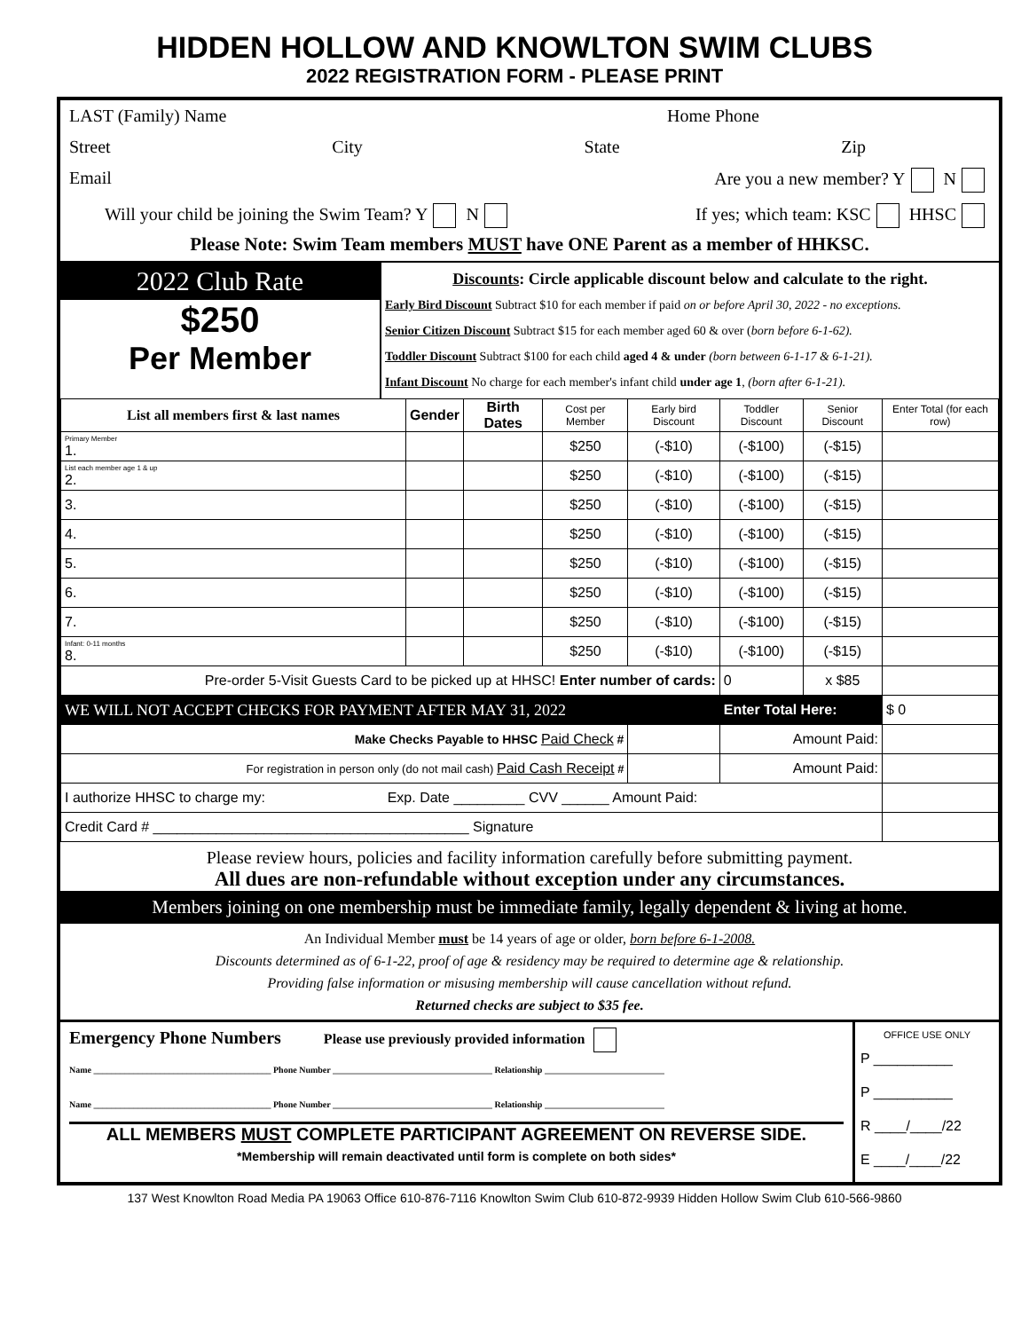HIDDEN HOLLOW AND KNOWLTON SWIM CLUBS
2022 REGISTRATION FORM - PLEASE PRINT
LAST (Family) Name Home Phone
Street City State Zip
Email Are you a new member? Y N
Will your child be joining the Swim Team? Y N If yes; which team: KSC HHSC
Please Note: Swim Team members MUST have ONE Parent as a member of HHKSC.
2022 Club Rate
$250
Per Member
Discounts: Circle applicable discount below and calculate to the right.
Early Bird Discount Subtract $10 for each member if paid on or before April 30, 2022 - no exceptions.
Senior Citizen Discount Subtract $15 for each member aged 60 & over (born before 6-1-62).
Toddler Discount Subtract $100 for each child aged 4 & under (born between 6-1-17 & 6-1-21).
Infant Discount No charge for each member's infant child under age 1, (born after 6-1-21).
| List all members first & last names | Gender | Birth Dates | Cost per Member | Early bird Discount | Toddler Discount | Senior Discount | Enter Total (for each row) |
| --- | --- | --- | --- | --- | --- | --- | --- |
| Primary Member 1. | | | $250 | (-$10) | (-$100) | (-$15) | |
| List each member age 1 & up 2. | | | $250 | (-$10) | (-$100) | (-$15) | |
| 3. | | | $250 | (-$10) | (-$100) | (-$15) | |
| 4. | | | $250 | (-$10) | (-$100) | (-$15) | |
| 5. | | | $250 | (-$10) | (-$100) | (-$15) | |
| 6. | | | $250 | (-$10) | (-$100) | (-$15) | |
| 7. | | | $250 | (-$10) | (-$100) | (-$15) | |
| Infant: 0-11 months 8. | | | $250 | (-$10) | (-$100) | (-$15) | |
| Pre-order 5-Visit Guests Card to be picked up at HHSC! Enter number of cards: | | | | | 0 | x $85 | |
| WE WILL NOT ACCEPT CHECKS FOR PAYMENT AFTER MAY 31, 2022 | | | | | Enter Total Here: | | $ 0 |
| Make Checks Payable to HHSC Paid Check # | | | | | Amount Paid: | | |
| For registration in person only (do not mail cash) Paid Cash Receipt # | | | | | Amount Paid: | | |
| I authorize HHSC to charge my: Exp. Date _________ CVV ______ Amount Paid: | | | | | | | |
| Credit Card # ________________________________________ Signature | | | | | | | |
Please review hours, policies and facility information carefully before submitting payment.
All dues are non-refundable without exception under any circumstances.
Members joining on one membership must be immediate family, legally dependent & living at home.
An Individual Member must be 14 years of age or older, born before 6-1-2008.
Discounts determined as of 6-1-22, proof of age & residency may be required to determine age & relationship.
Providing false information or misusing membership will cause cancellation without refund.
Returned checks are subject to $35 fee.
Emergency Phone Numbers Please use previously provided information
Name ________________________________________ Phone Number ____________________________________ Relationship ___________________________
Name ________________________________________ Phone Number ____________________________________ Relationship ___________________________
ALL MEMBERS MUST COMPLETE PARTICIPANT AGREEMENT ON REVERSE SIDE.
*Membership will remain deactivated until form is complete on both sides*
OFFICE USE ONLY
P __________
P __________
R ____/____/22
E ____/____/22
137 West Knowlton Road Media PA 19063 Office 610-876-7116 Knowlton Swim Club 610-872-9939 Hidden Hollow Swim Club 610-566-9860